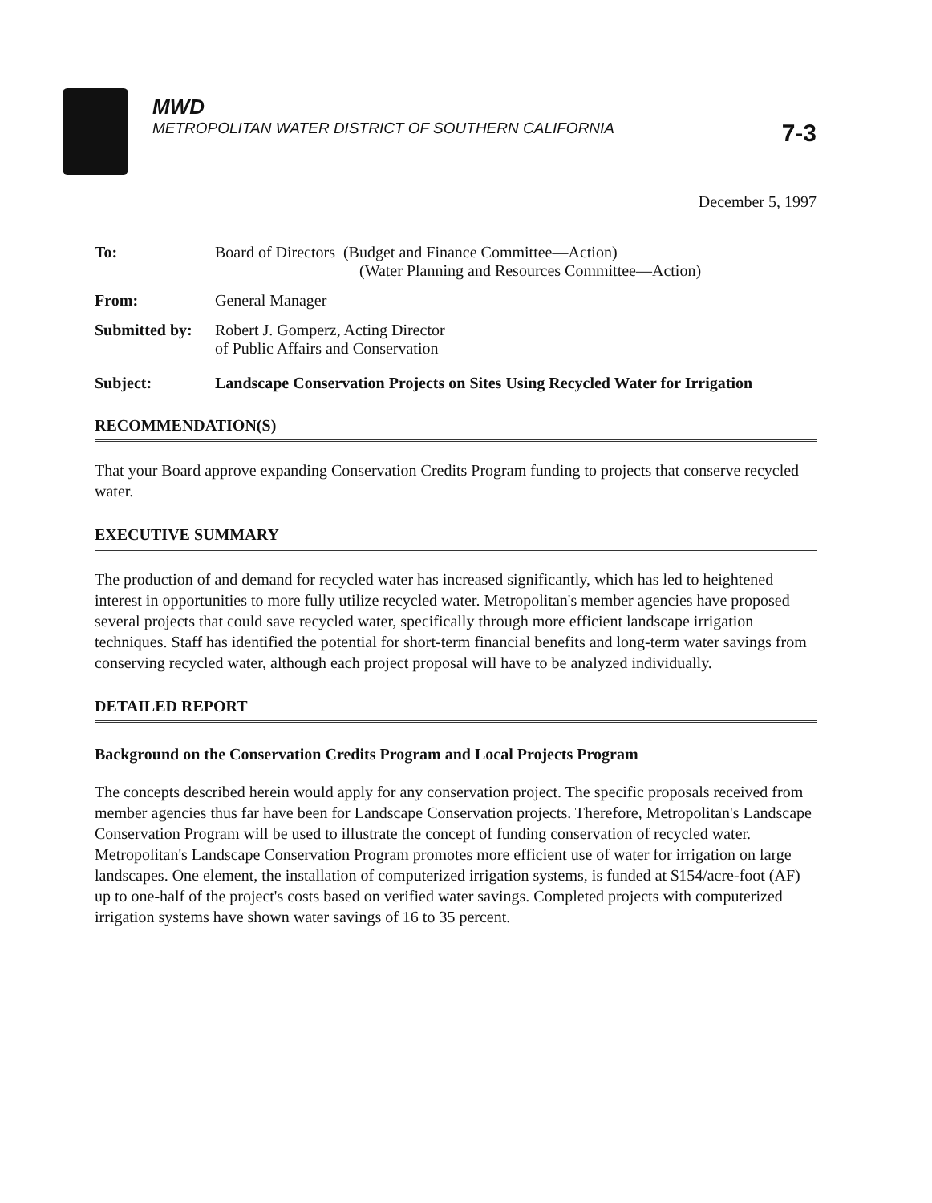MWD
METROPOLITAN WATER DISTRICT OF SOUTHERN CALIFORNIA 7-3
December 5, 1997
To: Board of Directors (Budget and Finance Committee—Action)
(Water Planning and Resources Committee—Action)
From: General Manager
Submitted by:
Robert J. Gomperz, Acting Director
of Public Affairs and Conservation
Subject: Landscape Conservation Projects on Sites Using Recycled Water for Irrigation
RECOMMENDATION(S)
That your Board approve expanding Conservation Credits Program funding to projects that conserve recycled water.
EXECUTIVE SUMMARY
The production of and demand for recycled water has increased significantly, which has led to heightened interest in opportunities to more fully utilize recycled water. Metropolitan's member agencies have proposed several projects that could save recycled water, specifically through more efficient landscape irrigation techniques. Staff has identified the potential for short-term financial benefits and long-term water savings from conserving recycled water, although each project proposal will have to be analyzed individually.
DETAILED REPORT
Background on the Conservation Credits Program and Local Projects Program
The concepts described herein would apply for any conservation project. The specific proposals received from member agencies thus far have been for Landscape Conservation projects. Therefore, Metropolitan's Landscape Conservation Program will be used to illustrate the concept of funding conservation of recycled water. Metropolitan's Landscape Conservation Program promotes more efficient use of water for irrigation on large landscapes. One element, the installation of computerized irrigation systems, is funded at $154/acre-foot (AF) up to one-half of the project's costs based on verified water savings. Completed projects with computerized irrigation systems have shown water savings of 16 to 35 percent.